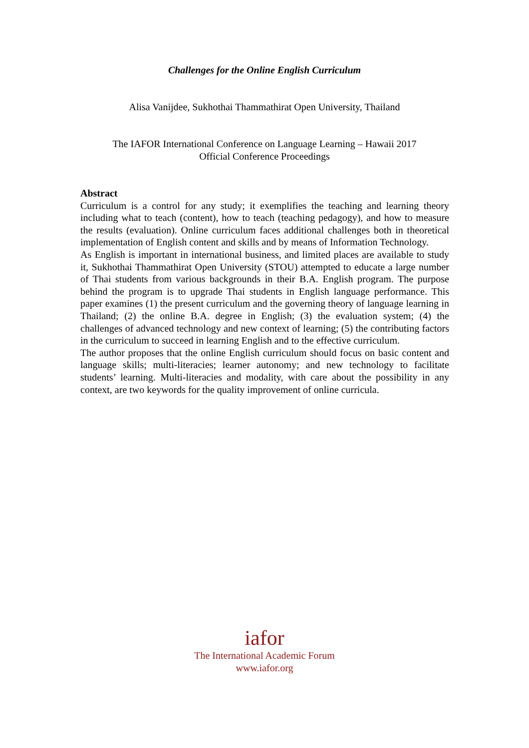Challenges for the Online English Curriculum
Alisa Vanijdee, Sukhothai Thammathirat Open University, Thailand
The IAFOR International Conference on Language Learning – Hawaii 2017
Official Conference Proceedings
Abstract
Curriculum is a control for any study; it exemplifies the teaching and learning theory including what to teach (content), how to teach (teaching pedagogy), and how to measure the results (evaluation). Online curriculum faces additional challenges both in theoretical implementation of English content and skills and by means of Information Technology.
As English is important in international business, and limited places are available to study it, Sukhothai Thammathirat Open University (STOU) attempted to educate a large number of Thai students from various backgrounds in their B.A. English program. The purpose behind the program is to upgrade Thai students in English language performance. This paper examines (1) the present curriculum and the governing theory of language learning in Thailand; (2) the online B.A. degree in English; (3) the evaluation system; (4) the challenges of advanced technology and new context of learning; (5) the contributing factors in the curriculum to succeed in learning English and to the effective curriculum.
The author proposes that the online English curriculum should focus on basic content and language skills; multi-literacies; learner autonomy; and new technology to facilitate students’ learning. Multi-literacies and modality, with care about the possibility in any context, are two keywords for the quality improvement of online curricula.
iafor
The International Academic Forum
www.iafor.org